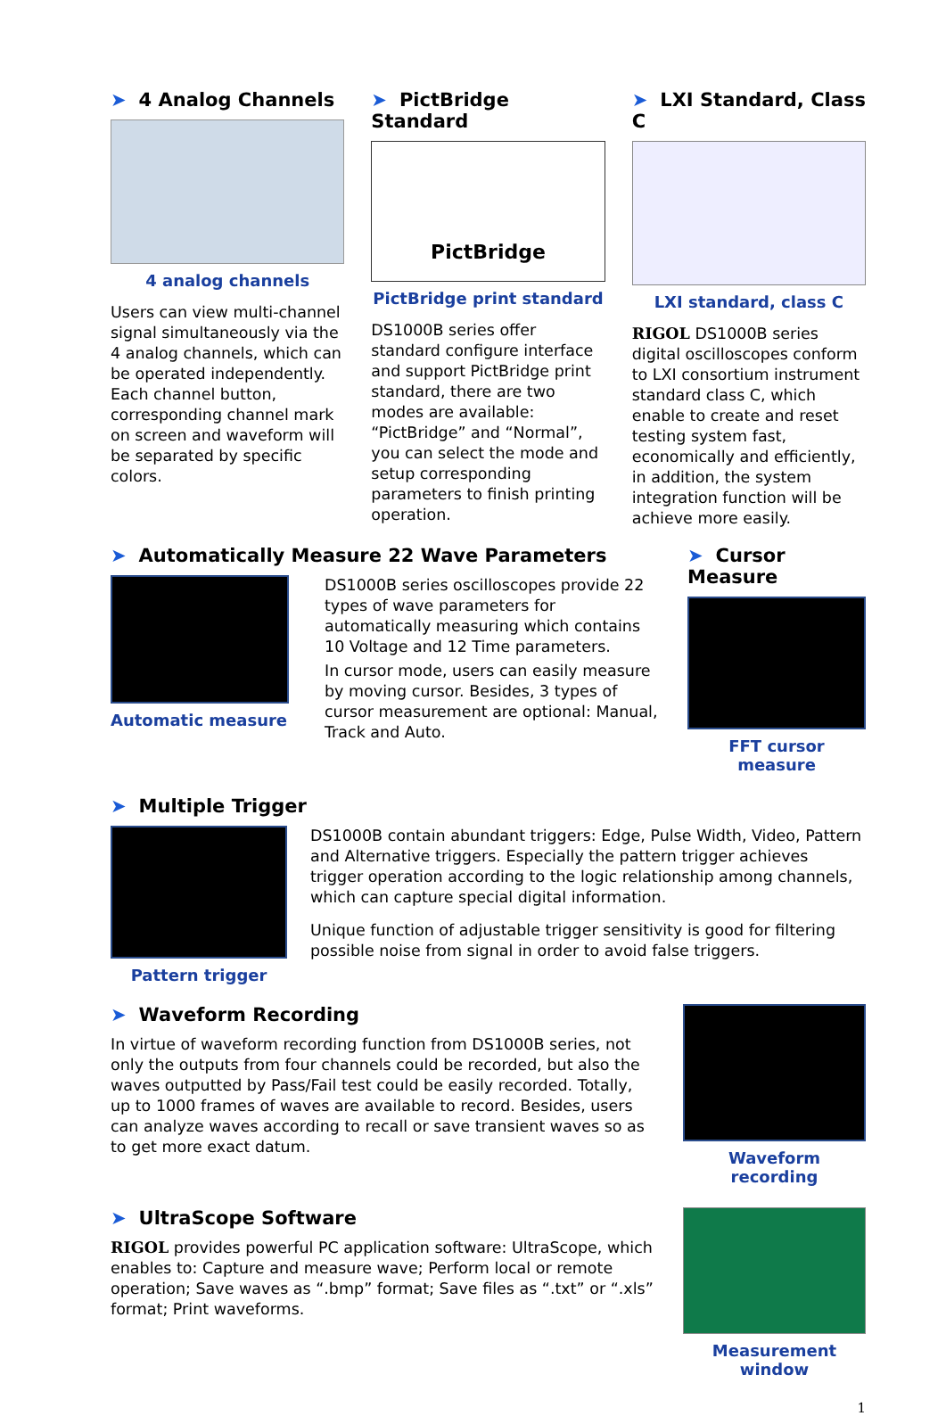➤ 4 Analog Channels
4 analog channels
Users can view multi-channel signal simultaneously via the 4 analog channels, which can be operated independently. Each channel button, corresponding channel mark on screen and waveform will be separated by specific colors.
➤ PictBridge Standard
PictBridge
PictBridge print standard
DS1000B series offer standard configure interface and support PictBridge print standard, there are two modes are available: “PictBridge” and “Normal”, you can select the mode and setup corresponding parameters to finish printing operation.
➤ LXI Standard, Class C
LXI standard, class C
RIGOL DS1000B series digital oscilloscopes conform to LXI consortium instrument standard class C, which enable to create and reset testing system fast, economically and efficiently, in addition, the system integration function will be achieve more easily.
➤ Automatically Measure 22 Wave Parameters
Automatic measure
DS1000B series oscilloscopes provide 22 types of wave parameters for automatically measuring which contains 10 Voltage and 12 Time parameters.
In cursor mode, users can easily measure by moving cursor. Besides, 3 types of cursor measurement are optional: Manual, Track and Auto.
➤ Cursor Measure
FFT cursor measure
➤ Multiple Trigger
Pattern trigger
DS1000B contain abundant triggers: Edge, Pulse Width, Video, Pattern and Alternative triggers. Especially the pattern trigger achieves trigger operation according to the logic relationship among channels, which can capture special digital information.
Unique function of adjustable trigger sensitivity is good for filtering possible noise from signal in order to avoid false triggers.
➤ Waveform Recording
In virtue of waveform recording function from DS1000B series, not only the outputs from four channels could be recorded, but also the waves outputted by Pass/Fail test could be easily recorded. Totally, up to 1000 frames of waves are available to record. Besides, users can analyze waves according to recall or save transient waves so as to get more exact datum.
Waveform recording
➤ UltraScope Software
RIGOL provides powerful PC application software: UltraScope, which enables to: Capture and measure wave; Perform local or remote operation; Save waves as “.bmp” format; Save files as “.txt” or “.xls” format; Print waveforms.
Measurement window
1